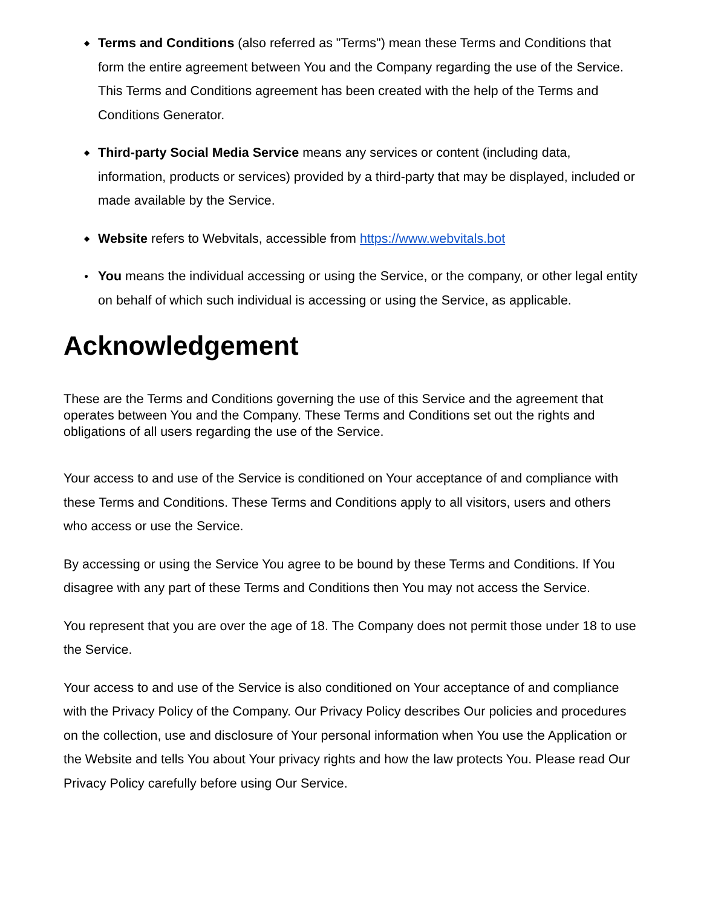◆ Terms and Conditions (also referred as "Terms") mean these Terms and Conditions that form the entire agreement between You and the Company regarding the use of the Service. This Terms and Conditions agreement has been created with the help of the Terms and Conditions Generator.
◆ Third-party Social Media Service means any services or content (including data, information, products or services) provided by a third-party that may be displayed, included or made available by the Service.
◆ Website refers to Webvitals, accessible from https://www.webvitals.bot
● You means the individual accessing or using the Service, or the company, or other legal entity on behalf of which such individual is accessing or using the Service, as applicable.
Acknowledgement
These are the Terms and Conditions governing the use of this Service and the agreement that operates between You and the Company. These Terms and Conditions set out the rights and obligations of all users regarding the use of the Service.
Your access to and use of the Service is conditioned on Your acceptance of and compliance with these Terms and Conditions. These Terms and Conditions apply to all visitors, users and others who access or use the Service.
By accessing or using the Service You agree to be bound by these Terms and Conditions. If You disagree with any part of these Terms and Conditions then You may not access the Service.
You represent that you are over the age of 18. The Company does not permit those under 18 to use the Service.
Your access to and use of the Service is also conditioned on Your acceptance of and compliance with the Privacy Policy of the Company. Our Privacy Policy describes Our policies and procedures on the collection, use and disclosure of Your personal information when You use the Application or the Website and tells You about Your privacy rights and how the law protects You. Please read Our Privacy Policy carefully before using Our Service.